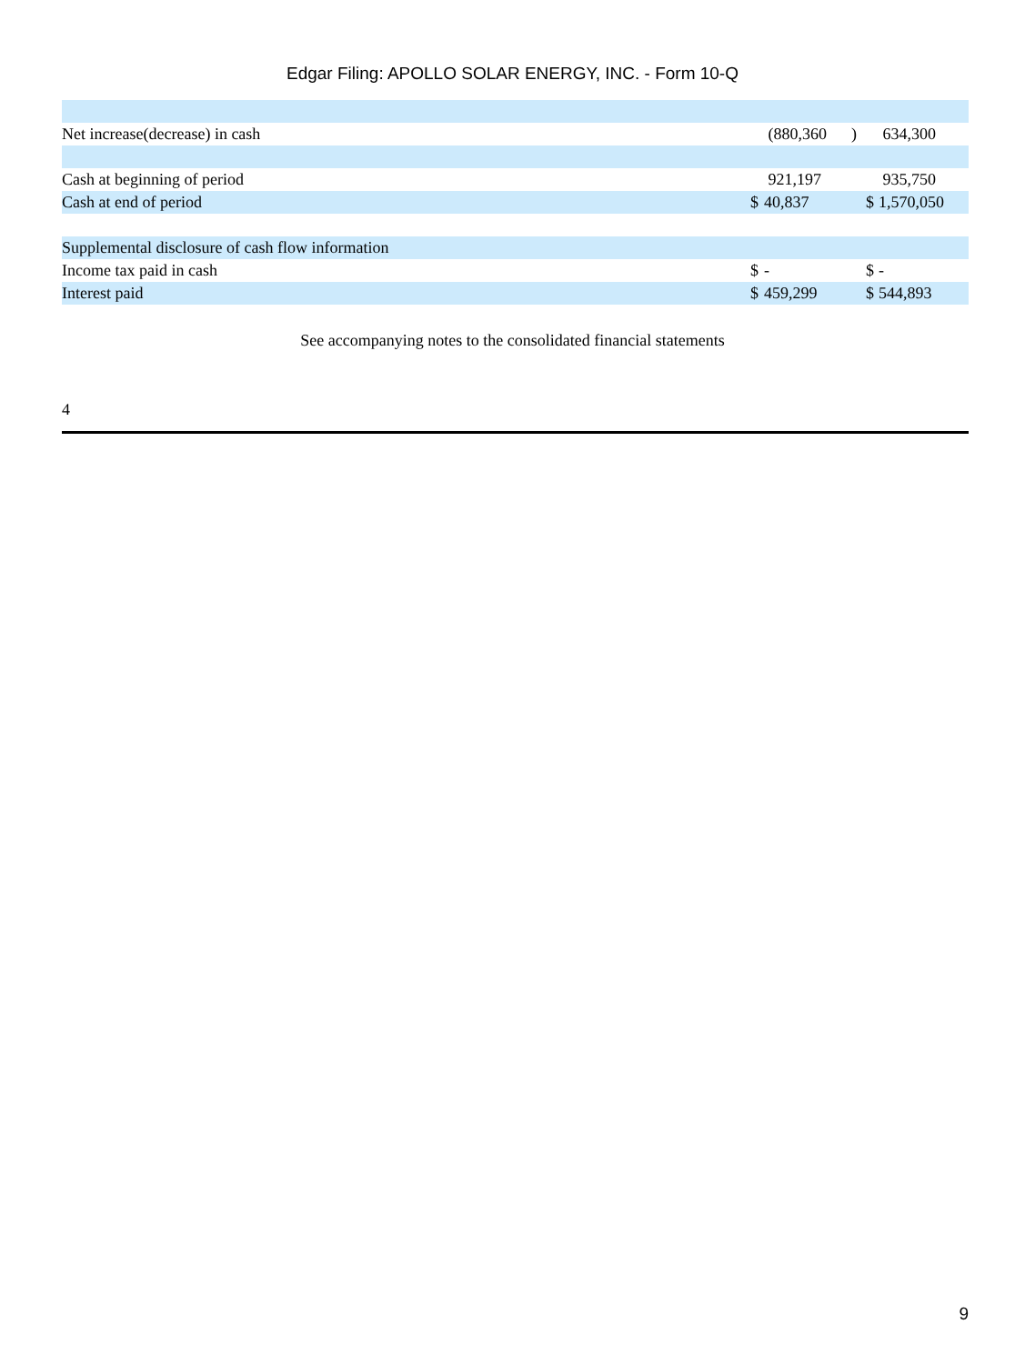Edgar Filing: APOLLO SOLAR ENERGY, INC. - Form 10-Q
| Net increase(decrease) in cash | | (880,360 | ) | | 634,300 |
| Cash at beginning of period | | 921,197 | | | 935,750 |
| Cash at end of period | $ | 40,837 | | $ | 1,570,050 |
| Supplemental disclosure of cash flow information | | | | | |
| Income tax paid in cash | $ | - | | $ | - |
| Interest paid | $ | 459,299 | | $ | 544,893 |
See accompanying notes to the consolidated financial statements
4
9